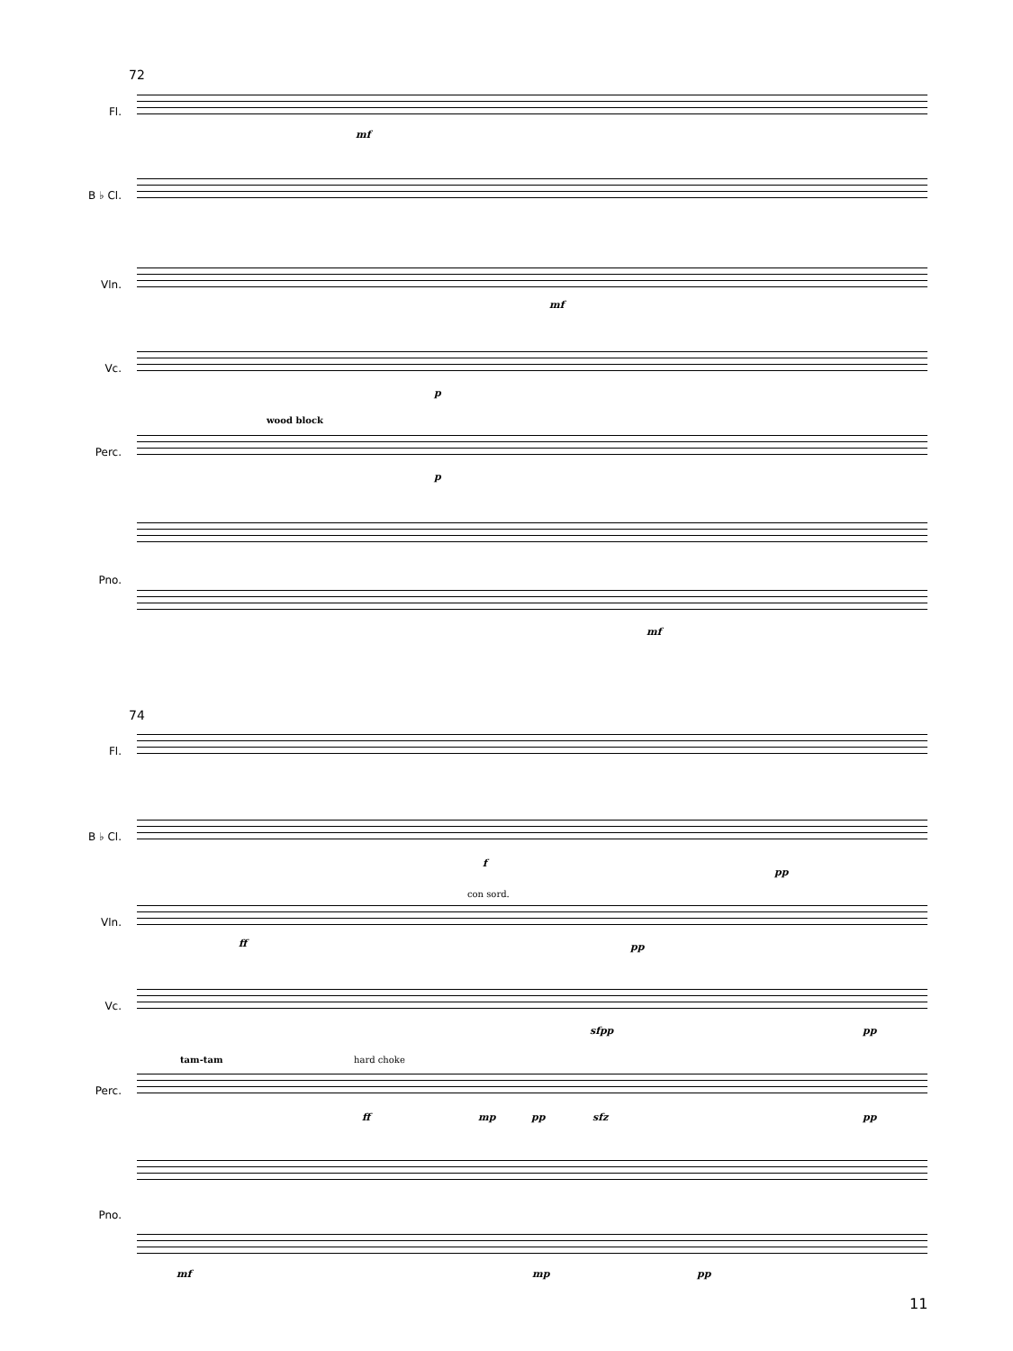72
Fl.
mf
B ♭ Cl.
Vln.
mf
Vc.
p
Perc.
wood block
p
Pno.
mf
74
Fl.
B ♭ Cl.
f
pp
Vln.
ff
con sord.
pp
Vc.
sfpp pp
Perc.
tam-tam hard choke
ff mp pp sfz pp
Pno.
mf mp pp
11